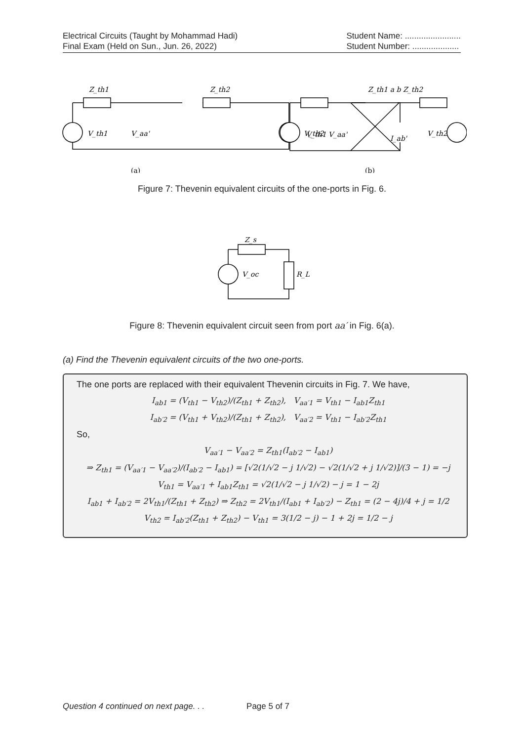Electrical Circuits (Taught by Mohammad Hadi)
Final Exam (Held on Sun., Jun. 26, 2022)
Student Name: ........................
Student Number: ....................
Z_th1
Z_th2
V_aa'
V_th1
V_th2
(a)
Z_th1 a b Z_th2
V_th1 V_aa'
V_th2
I_ab'
(b)
Figure 7: Thevenin equivalent circuits of the one-ports in Fig. 6.
Z_s
V_oc
R_L
Figure 8: Thevenin equivalent circuit seen from port aa′ in Fig. 6(a).
(a) Find the Thevenin equivalent circuits of the two one-ports.
The one ports are replaced with their equivalent Thevenin circuits in Fig. 7. We have,
I<sub>ab1</sub> = (V<sub>th1</sub> − V<sub>th2</sub>)/(Z<sub>th1</sub> + Z<sub>th2</sub>), V<sub>aa′1</sub> = V<sub>th1</sub> − I<sub>ab1</sub>Z<sub>th1</sub>
I<sub>ab′2</sub> = (V<sub>th1</sub> + V<sub>th2</sub>)/(Z<sub>th1</sub> + Z<sub>th2</sub>), V<sub>aa′2</sub> = V<sub>th1</sub> − I<sub>ab′2</sub>Z<sub>th1</sub>
So,
V<sub>aa′1</sub> − V<sub>aa′2</sub> = Z<sub>th1</sub>(I<sub>ab′2</sub> − I<sub>ab1</sub>)
⇒ Z<sub>th1</sub> = (V<sub>aa′1</sub> − V<sub>aa′2</sub>)/(I<sub>ab′2</sub> − I<sub>ab1</sub>) = [√2(1/√2 − j 1/√2) − √2(1/√2 + j 1/√2)]/(3 − 1) = −j
V<sub>th1</sub> = V<sub>aa′1</sub> + I<sub>ab1</sub>Z<sub>th1</sub> = √2(1/√2 − j 1/√2) − j = 1 − 2j
I<sub>ab1</sub> + I<sub>ab′2</sub> = 2V<sub>th1</sub>/(Z<sub>th1</sub> + Z<sub>th2</sub>) ⇒ Z<sub>th2</sub> = 2V<sub>th1</sub>/(I<sub>ab1</sub> + I<sub>ab′2</sub>) − Z<sub>th1</sub> = (2 − 4j)/4 + j = 1/2
V<sub>th2</sub> = I<sub>ab′2</sub>(Z<sub>th1</sub> + Z<sub>th2</sub>) − V<sub>th1</sub> = 3(1/2 − j) − 1 + 2j = 1/2 − j
Question 4 continued on next page. . . Page 5 of 7